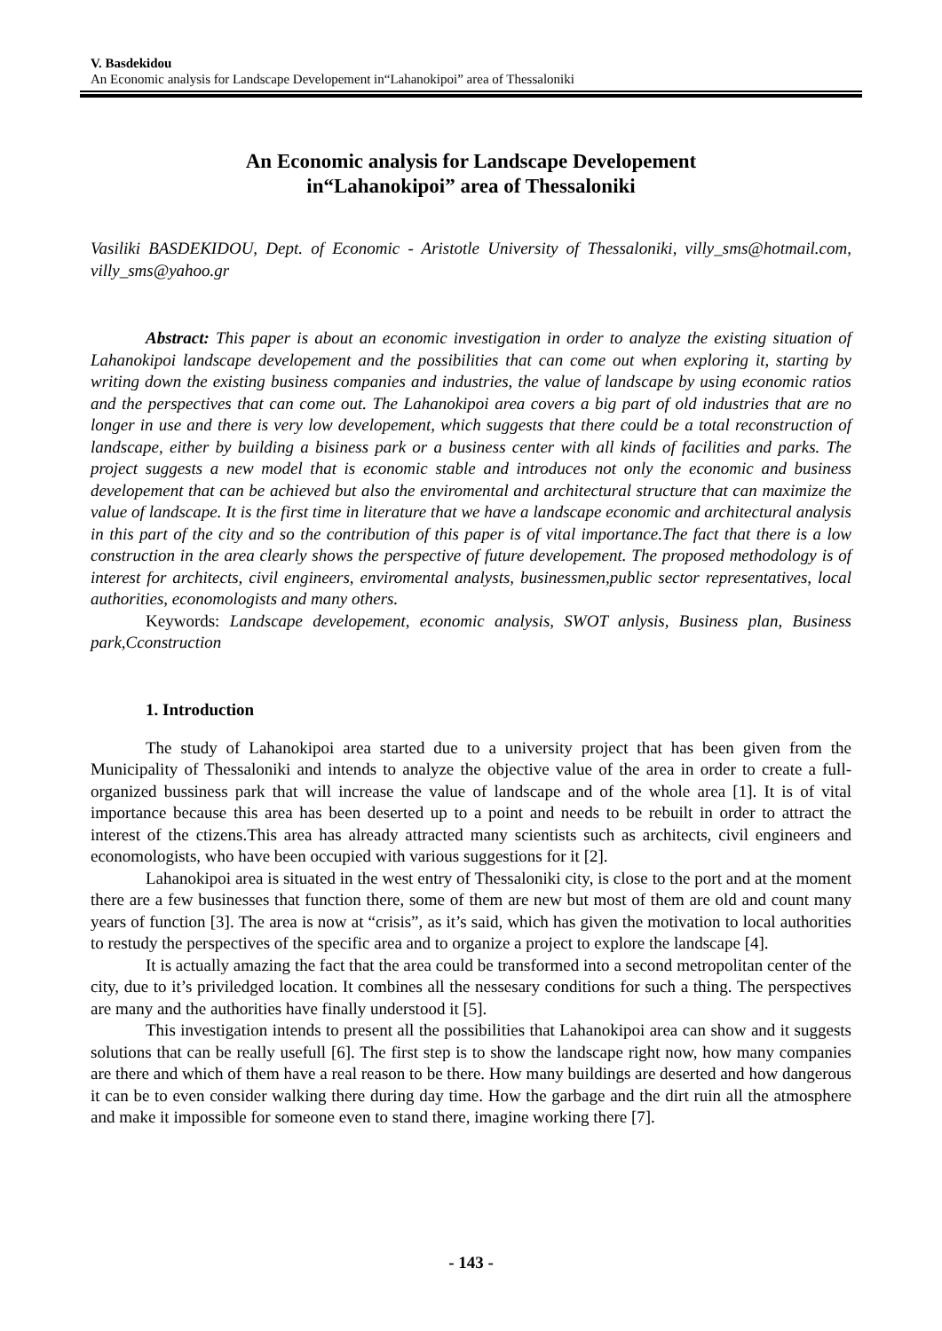V. Basdekidou
An Economic analysis for Landscape Developement in“Lahanokipoi” area of Thessaloniki
An Economic analysis for Landscape Developement
in“Lahanokipoi” area of Thessaloniki
Vasiliki BASDEKIDOU, Dept. of Economic - Aristotle University of Thessaloniki, villy_sms@hotmail.com, villy_sms@yahoo.gr
Abstract: This paper is about an economic investigation in order to analyze the existing situation of Lahanokipoi landscape developement and the possibilities that can come out when exploring it, starting by writing down the existing business companies and industries, the value of landscape by using economic ratios and the perspectives that can come out. The Lahanokipoi area covers a big part of old industries that are no longer in use and there is very low developement, which suggests that there could be a total reconstruction of landscape, either by building a bisiness park or a business center with all kinds of facilities and parks. The project suggests a new model that is economic stable and introduces not only the economic and business developement that can be achieved but also the enviromental and architectural structure that can maximize the value of landscape. It is the first time in literature that we have a landscape economic and architectural analysis in this part of the city and so the contribution of this paper is of vital importance.The fact that there is a low construction in the area clearly shows the perspective of future developement. The proposed methodology is of interest for architects, civil engineers, enviromental analysts, businessmen,public sector representatives, local authorities, economologists and many others.
Keywords: Landscape developement, economic analysis, SWOT anlysis, Business plan, Business park,Cconstruction
1. Introduction
The study of Lahanokipoi area started due to a university project that has been given from the Municipality of Thessaloniki and intends to analyze the objective value of the area in order to create a full-organized bussiness park that will increase the value of landscape and of the whole area [1]. It is of vital importance because this area has been deserted up to a point and needs to be rebuilt in order to attract the interest of the ctizens.This area has already attracted many scientists such as architects, civil engineers and economologists, who have been occupied with various suggestions for it [2].
Lahanokipoi area is situated in the west entry of Thessaloniki city, is close to the port and at the moment there are a few businesses that function there, some of them are new but most of them are old and count many years of function [3]. The area is now at “crisis”, as it’s said, which has given the motivation to local authorities to restudy the perspectives of the specific area and to organize a project to explore the landscape [4].
It is actually amazing the fact that the area could be transformed into a second metropolitan center of the city, due to it’s priviledged location. It combines all the nessesary conditions for such a thing. The perspectives are many and the authorities have finally understood it [5].
This investigation intends to present all the possibilities that Lahanokipoi area can show and it suggests solutions that can be really usefull [6]. The first step is to show the landscape right now, how many companies are there and which of them have a real reason to be there. How many buildings are deserted and how dangerous it can be to even consider walking there during day time. How the garbage and the dirt ruin all the atmosphere and make it impossible for someone even to stand there, imagine working there [7].
- 143 -